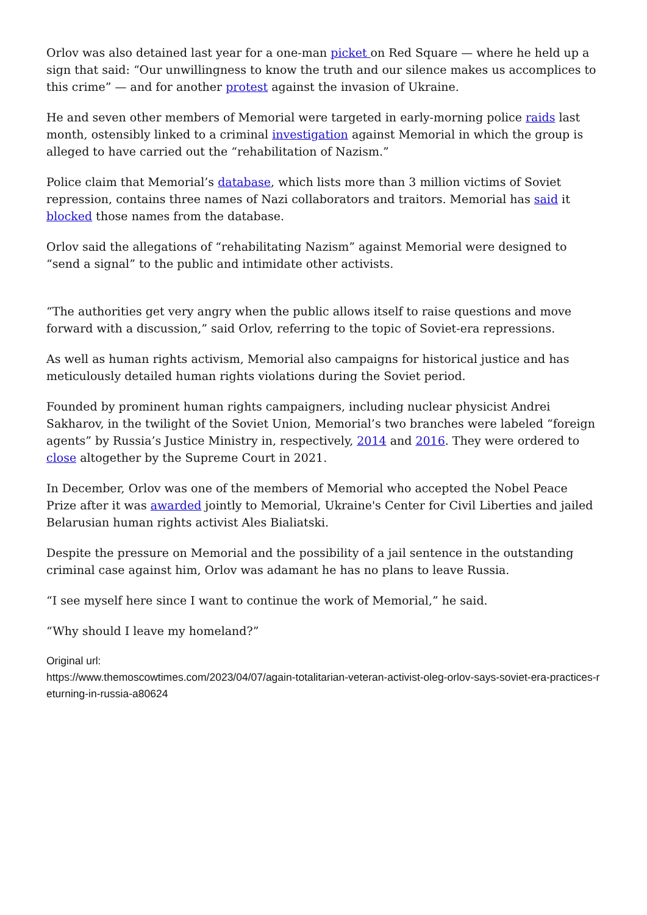Orlov was also detained last year for a one-man picket on Red Square — where he held up a sign that said: “Our unwillingness to know the truth and our silence makes us accomplices to this crime” — and for another protest against the invasion of Ukraine.
He and seven other members of Memorial were targeted in early-morning police raids last month, ostensibly linked to a criminal investigation against Memorial in which the group is alleged to have carried out the “rehabilitation of Nazism.”
Police claim that Memorial’s database, which lists more than 3 million victims of Soviet repression, contains three names of Nazi collaborators and traitors. Memorial has said it blocked those names from the database.
Orlov said the allegations of “rehabilitating Nazism” against Memorial were designed to “send a signal” to the public and intimidate other activists.
“The authorities get very angry when the public allows itself to raise questions and move forward with a discussion,” said Orlov, referring to the topic of Soviet-era repressions.
As well as human rights activism, Memorial also campaigns for historical justice and has meticulously detailed human rights violations during the Soviet period.
Founded by prominent human rights campaigners, including nuclear physicist Andrei Sakharov, in the twilight of the Soviet Union, Memorial’s two branches were labeled “foreign agents” by Russia’s Justice Ministry in, respectively, 2014 and 2016. They were ordered to close altogether by the Supreme Court in 2021.
In December, Orlov was one of the members of Memorial who accepted the Nobel Peace Prize after it was awarded jointly to Memorial, Ukraine's Center for Civil Liberties and jailed Belarusian human rights activist Ales Bialiatski.
Despite the pressure on Memorial and the possibility of a jail sentence in the outstanding criminal case against him, Orlov was adamant he has no plans to leave Russia.
“I see myself here since I want to continue the work of Memorial,” he said.
“Why should I leave my homeland?”
Original url:
https://www.themoscowtimes.com/2023/04/07/again-totalitarian-veteran-activist-oleg-orlov-says-soviet-era-practices-returning-in-russia-a80624